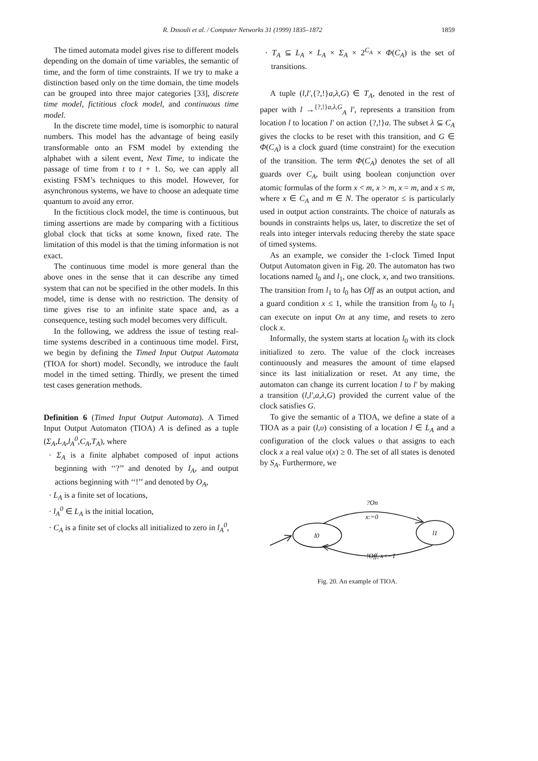R. Dssouli et al. / Computer Networks 31 (1999) 1835–1872 1859
The timed automata model gives rise to different models depending on the domain of time variables, the semantic of time, and the form of time constraints. If we try to make a distinction based only on the time domain, the time models can be grouped into three major categories [33], discrete time model, fictitious clock model, and continuous time model.
In the discrete time model, time is isomorphic to natural numbers. This model has the advantage of being easily transformable onto an FSM model by extending the alphabet with a silent event, Next Time, to indicate the passage of time from t to t + 1. So, we can apply all existing FSM’s techniques to this model. However, for asynchronous systems, we have to choose an adequate time quantum to avoid any error.
In the fictitious clock model, the time is continuous, but timing assertions are made by comparing with a fictitious global clock that ticks at some known, fixed rate. The limitation of this model is that the timing information is not exact.
The continuous time model is more general than the above ones in the sense that it can describe any timed system that can not be specified in the other models. In this model, time is dense with no restriction. The density of time gives rise to an infinite state space and, as a consequence, testing such model becomes very difficult.
In the following, we address the issue of testing real-time systems described in a continuous time model. First, we begin by defining the Timed Input Output Automata (TIOA for short) model. Secondly, we introduce the fault model in the timed setting. Thirdly, we present the timed test cases generation methods.
Definition 6 (Timed Input Output Automata). A Timed Input Output Automaton (TIOA) A is defined as a tuple (Σ<sub>A</sub>,L<sub>A</sub>,l<sub>A</sub><sup>0</sup>,C<sub>A</sub>,T<sub>A</sub>), where
· Σ<sub>A</sub> is a finite alphabet composed of input actions beginning with ‘‘?’’ and denoted by I<sub>A</sub>, and output actions beginning with ‘‘!’’ and denoted by O<sub>A</sub>,
· L<sub>A</sub> is a finite set of locations,
· l<sub>A</sub><sup>0</sup> ∈ L<sub>A</sub> is the initial location,
· C<sub>A</sub> is a finite set of clocks all initialized to zero in l<sub>A</sub><sup>0</sup>,
· T<sub>A</sub> ⊆ L<sub>A</sub> × L<sub>A</sub> × Σ<sub>A</sub> × 2<sup>C<sub>A</sub></sup> × Φ(C<sub>A</sub>) is the set of transitions.
A tuple (l,l′,{?,!}a,λ,G) ∈ T<sub>A</sub>, denoted in the rest of paper with l →<sup>{?,!}a,λ,G</sup><sub>A</sub> l′, represents a transition from location l to location l′ on action {?,!}a. The subset λ ⊆ C<sub>A</sub> gives the clocks to be reset with this transition, and G ∈ Φ(C<sub>A</sub>) is a clock guard (time constraint) for the execution of the transition. The term Φ(C<sub>A</sub>) denotes the set of all guards over C<sub>A</sub>, built using boolean conjunction over atomic formulas of the form x < m, x > m, x = m, and x ≤ m, where x ∈ C<sub>A</sub> and m ∈ N. The operator ≤ is particularly used in output action constraints. The choice of naturals as bounds in constraints helps us, later, to discretize the set of reals into integer intervals reducing thereby the state space of timed systems.
As an example, we consider the 1-clock Timed Input Output Automaton given in Fig. 20. The automaton has two locations named l<sub>0</sub> and l<sub>1</sub>, one clock, x, and two transitions. The transition from l<sub>1</sub> to l<sub>0</sub> has Off as an output action, and a guard condition x ≤ 1, while the transition from l<sub>0</sub> to l<sub>1</sub> can execute on input On at any time, and resets to zero clock x.
Informally, the system starts at location l<sub>0</sub> with its clock initialized to zero. The value of the clock increases continuously and measures the amount of time elapsed since its last initialization or reset. At any time, the automaton can change its current location l to l′ by making a transition (l,l′,a,λ,G) provided the current value of the clock satisfies G.
To give the semantic of a TIOA, we define a state of a TIOA as a pair (l,υ) consisting of a location l ∈ L<sub>A</sub> and a configuration of the clock values υ that assigns to each clock x a real value υ(x) ≥ 0. The set of all states is denoted by S<sub>A</sub>. Furthermore, we
l0
l1
?On
x:=0
!Off, x<=1
Fig. 20. An example of TIOA.